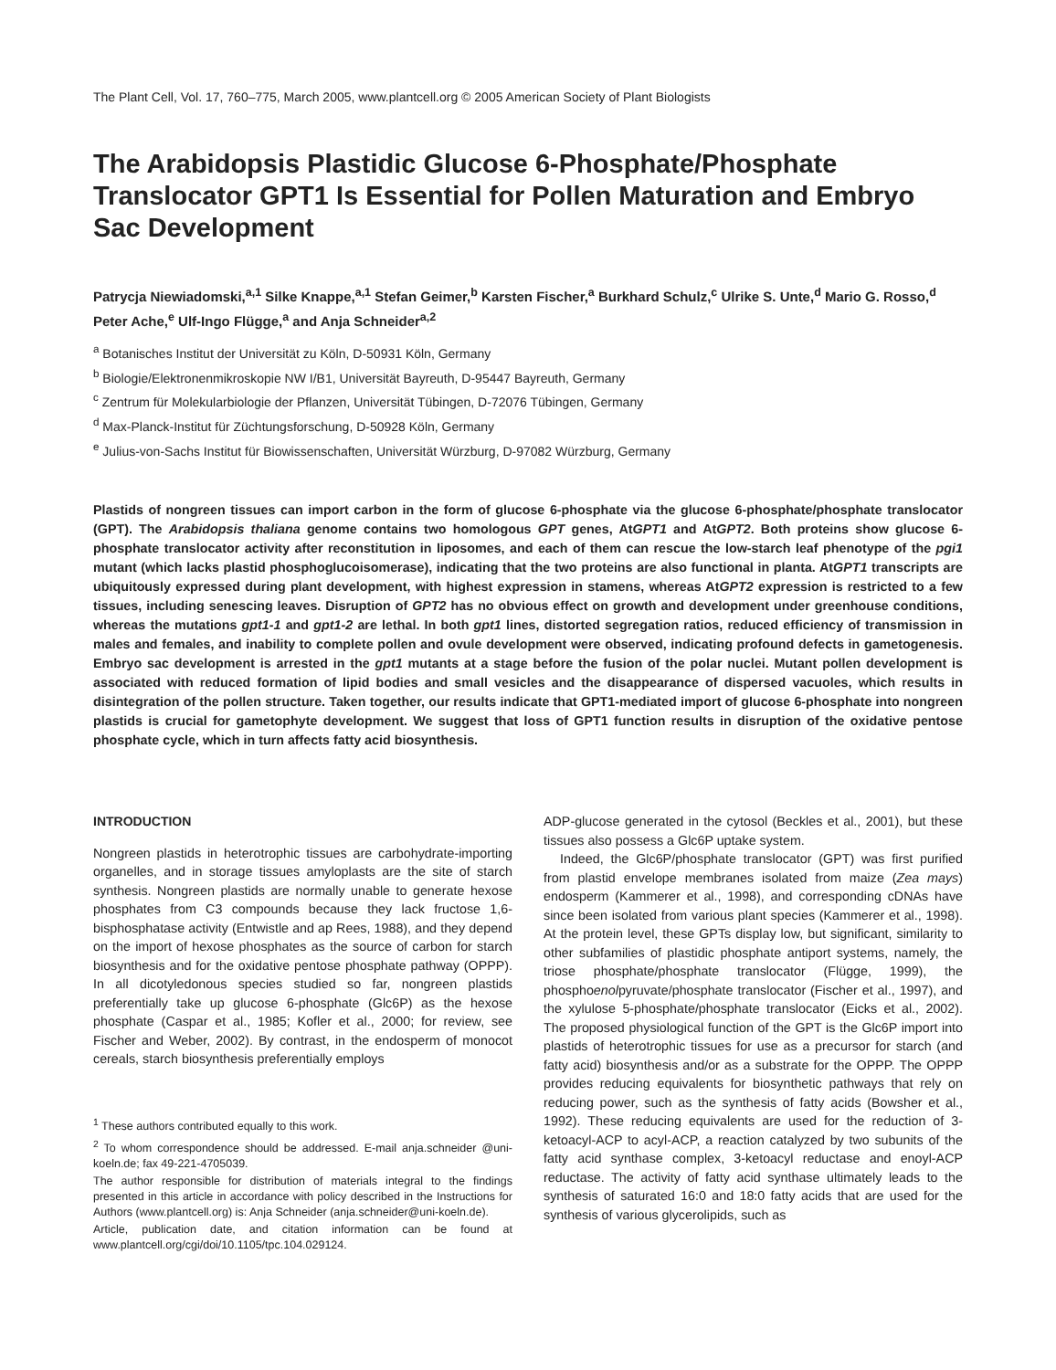The Plant Cell, Vol. 17, 760–775, March 2005, www.plantcell.org © 2005 American Society of Plant Biologists
The Arabidopsis Plastidic Glucose 6-Phosphate/Phosphate Translocator GPT1 Is Essential for Pollen Maturation and Embryo Sac Development
Patrycja Niewiadomski,<sup>a,1</sup> Silke Knappe,<sup>a,1</sup> Stefan Geimer,<sup>b</sup> Karsten Fischer,<sup>a</sup> Burkhard Schulz,<sup>c</sup> Ulrike S. Unte,<sup>d</sup> Mario G. Rosso,<sup>d</sup> Peter Ache,<sup>e</sup> Ulf-Ingo Flügge,<sup>a</sup> and Anja Schneider<sup>a,2</sup>
<sup>a</sup> Botanisches Institut der Universität zu Köln, D-50931 Köln, Germany
<sup>b</sup> Biologie/Elektronenmikroskopie NW I/B1, Universität Bayreuth, D-95447 Bayreuth, Germany
<sup>c</sup> Zentrum für Molekularbiologie der Pflanzen, Universität Tübingen, D-72076 Tübingen, Germany
<sup>d</sup> Max-Planck-Institut für Züchtungsforschung, D-50928 Köln, Germany
<sup>e</sup> Julius-von-Sachs Institut für Biowissenschaften, Universität Würzburg, D-97082 Würzburg, Germany
Plastids of nongreen tissues can import carbon in the form of glucose 6-phosphate via the glucose 6-phosphate/phosphate translocator (GPT). The Arabidopsis thaliana genome contains two homologous GPT genes, AtGPT1 and AtGPT2. Both proteins show glucose 6-phosphate translocator activity after reconstitution in liposomes, and each of them can rescue the low-starch leaf phenotype of the pgi1 mutant (which lacks plastid phosphoglucoisomerase), indicating that the two proteins are also functional in planta. AtGPT1 transcripts are ubiquitously expressed during plant development, with highest expression in stamens, whereas AtGPT2 expression is restricted to a few tissues, including senescing leaves. Disruption of GPT2 has no obvious effect on growth and development under greenhouse conditions, whereas the mutations gpt1-1 and gpt1-2 are lethal. In both gpt1 lines, distorted segregation ratios, reduced efficiency of transmission in males and females, and inability to complete pollen and ovule development were observed, indicating profound defects in gametogenesis. Embryo sac development is arrested in the gpt1 mutants at a stage before the fusion of the polar nuclei. Mutant pollen development is associated with reduced formation of lipid bodies and small vesicles and the disappearance of dispersed vacuoles, which results in disintegration of the pollen structure. Taken together, our results indicate that GPT1-mediated import of glucose 6-phosphate into nongreen plastids is crucial for gametophyte development. We suggest that loss of GPT1 function results in disruption of the oxidative pentose phosphate cycle, which in turn affects fatty acid biosynthesis.
INTRODUCTION
Nongreen plastids in heterotrophic tissues are carbohydrate-importing organelles, and in storage tissues amyloplasts are the site of starch synthesis. Nongreen plastids are normally unable to generate hexose phosphates from C3 compounds because they lack fructose 1,6-bisphosphatase activity (Entwistle and ap Rees, 1988), and they depend on the import of hexose phosphates as the source of carbon for starch biosynthesis and for the oxidative pentose phosphate pathway (OPPP). In all dicotyledonous species studied so far, nongreen plastids preferentially take up glucose 6-phosphate (Glc6P) as the hexose phosphate (Caspar et al., 1985; Kofler et al., 2000; for review, see Fischer and Weber, 2002). By contrast, in the endosperm of monocot cereals, starch biosynthesis preferentially employs
<sup>1</sup> These authors contributed equally to this work.
<sup>2</sup> To whom correspondence should be addressed. E-mail anja.schneider @uni-koeln.de; fax 49-221-4705039.
The author responsible for distribution of materials integral to the findings presented in this article in accordance with policy described in the Instructions for Authors (www.plantcell.org) is: Anja Schneider (anja.schneider@uni-koeln.de).
Article, publication date, and citation information can be found at www.plantcell.org/cgi/doi/10.1105/tpc.104.029124.
ADP-glucose generated in the cytosol (Beckles et al., 2001), but these tissues also possess a Glc6P uptake system.
Indeed, the Glc6P/phosphate translocator (GPT) was first purified from plastid envelope membranes isolated from maize (Zea mays) endosperm (Kammerer et al., 1998), and corresponding cDNAs have since been isolated from various plant species (Kammerer et al., 1998). At the protein level, these GPTs display low, but significant, similarity to other subfamilies of plastidic phosphate antiport systems, namely, the triose phosphate/phosphate translocator (Flügge, 1999), the phosphoenolpyruvate/phosphate translocator (Fischer et al., 1997), and the xylulose 5-phosphate/phosphate translocator (Eicks et al., 2002). The proposed physiological function of the GPT is the Glc6P import into plastids of heterotrophic tissues for use as a precursor for starch (and fatty acid) biosynthesis and/or as a substrate for the OPPP. The OPPP provides reducing equivalents for biosynthetic pathways that rely on reducing power, such as the synthesis of fatty acids (Bowsher et al., 1992). These reducing equivalents are used for the reduction of 3-ketoacyl-ACP to acyl-ACP, a reaction catalyzed by two subunits of the fatty acid synthase complex, 3-ketoacyl reductase and enoyl-ACP reductase. The activity of fatty acid synthase ultimately leads to the synthesis of saturated 16:0 and 18:0 fatty acids that are used for the synthesis of various glycerolipids, such as